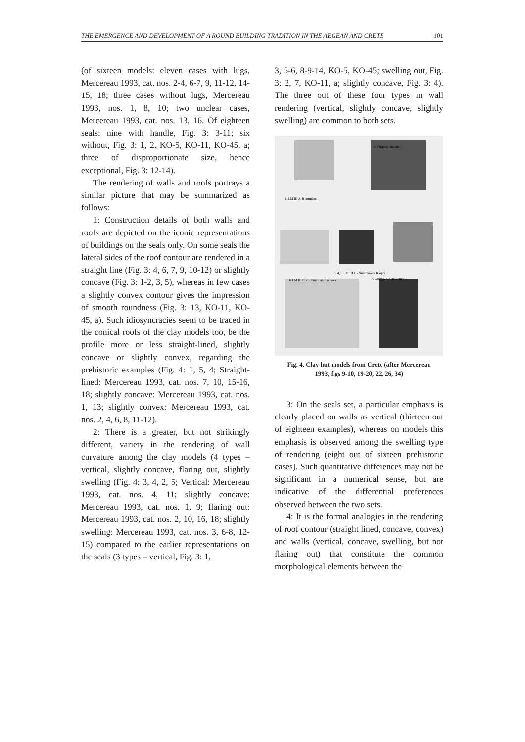THE EMERGENCE AND DEVELOPMENT OF A ROUND BUILDING TRADITION IN THE AEGEAN AND CRETE 101
(of sixteen models: eleven cases with lugs, Mercereau 1993, cat. nos. 2-4, 6-7, 9, 11-12, 14-15, 18; three cases without lugs, Mercereau 1993, nos. 1, 8, 10; two unclear cases, Mercereau 1993, cat. nos. 13, 16. Of eighteen seals: nine with handle, Fig. 3: 3-11; six without, Fig. 3: 1, 2, KO-5, KO-11, KO-45, a; three of disproportionate size, hence exceptional, Fig. 3: 12-14).
The rendering of walls and roofs portrays a similar picture that may be summarized as follows:
1: Construction details of both walls and roofs are depicted on the iconic representations of buildings on the seals only. On some seals the lateral sides of the roof contour are rendered in a straight line (Fig. 3: 4, 6, 7, 9, 10-12) or slightly concave (Fig. 3: 1-2, 3, 5), whereas in few cases a slightly convex contour gives the impression of smooth roundness (Fig. 3: 13, KO-11, KO-45, a). Such idiosyncracies seem to be traced in the conical roofs of the clay models too, be the profile more or less straight-lined, slightly concave or slightly convex, regarding the prehistoric examples (Fig. 4: 1, 5, 4; Straight-lined: Mercereau 1993, cat. nos. 7, 10, 15-16, 18; slightly concave: Mercereau 1993, cat. nos. 1, 13; slightly convex: Mercereau 1993, cat. nos. 2, 4, 6, 8, 11-12).
2: There is a greater, but not strikingly different, variety in the rendering of wall curvature among the clay models (4 types – vertical, slightly concave, flaring out, slightly swelling (Fig. 4: 3, 4, 2, 5; Vertical: Mercereau 1993, cat. nos. 4, 11; slightly concave: Mercereau 1993, cat. nos. 1, 9; flaring out: Mercereau 1993, cat. nos. 2, 10, 16, 18; slightly swelling: Mercereau 1993, cat. nos. 3, 6-8, 12-15) compared to the earlier representations on the seals (3 types – vertical, Fig. 3: 1,
3, 5-6, 8-9-14, KO-5, KO-45; swelling out, Fig. 3: 2, 7, KO-11, a; slightly concave, Fig. 3: 4). The three out of these four types in wall rendering (vertical, slightly concave, slightly swelling) are common to both sets.
2. Phaistos, undated
1. LM III A-B Amnisos
3, 4, 5 LM III C - Submınoan Karphi
6 LM III C - Subminoan Knossos
7. Gortyn, Orientalizing
Fig. 4. Clay hut models from Crete (after Mercereau 1993, figs 9-10, 19-20, 22, 26, 34)
3: On the seals set, a particular emphasis is clearly placed on walls as vertical (thirteen out of eighteen examples), whereas on models this emphasis is observed among the swelling type of rendering (eight out of sixteen prehistoric cases). Such quantitative differences may not be significant in a numerical sense, but are indicative of the differential preferences observed between the two sets.
4: It is the formal analogies in the rendering of roof contour (straight lined, concave, convex) and walls (vertical, concave, swelling, but not flaring out) that constitute the common morphological elements between the